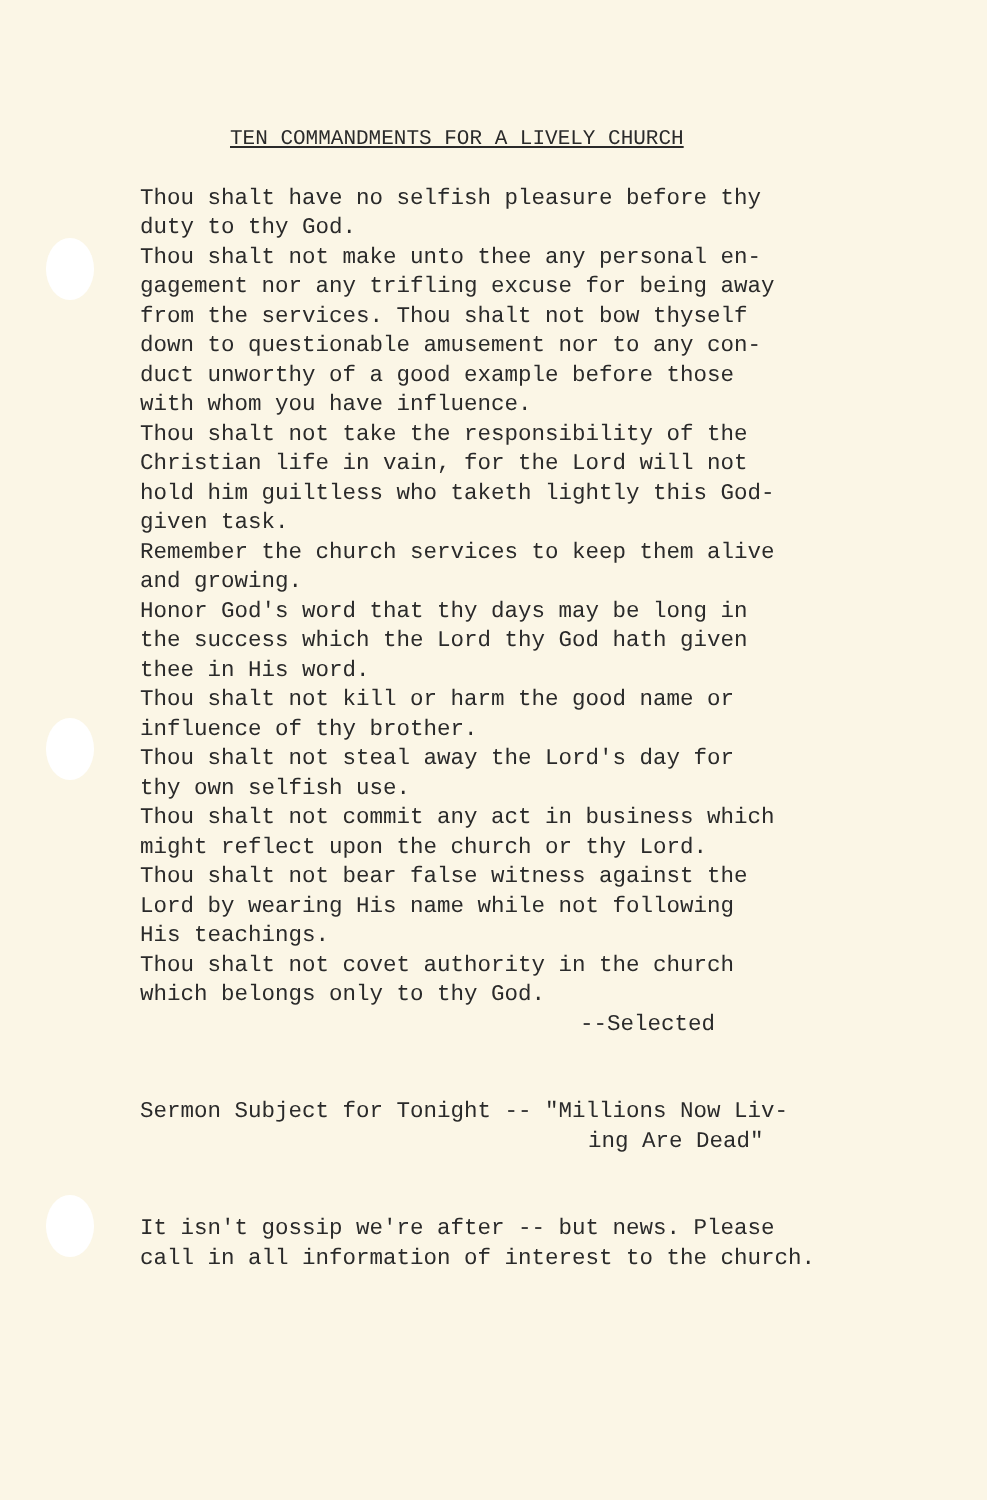TEN COMMANDMENTS FOR A LIVELY CHURCH
Thou shalt have no selfish pleasure before thy
duty to thy God.
Thou shalt not make unto thee any personal en-
gagement nor any trifling excuse for being away
from the services. Thou shalt not bow thyself
down to questionable amusement nor to any con-
duct unworthy of a good example before those
with whom you have influence.
Thou shalt not take the responsibility of the
Christian life in vain, for the Lord will not
hold him guiltless who taketh lightly this God-
given task.
Remember the church services to keep them alive
and growing.
Honor God's word that thy days may be long in
the success which the Lord thy God hath given
thee in His word.
Thou shalt not kill or harm the good name or
influence of thy brother.
Thou shalt not steal away the Lord's day for
thy own selfish use.
Thou shalt not commit any act in business which
might reflect upon the church or thy Lord.
Thou shalt not bear false witness against the
Lord by wearing His name while not following
His teachings.
Thou shalt not covet authority in the church
which belongs only to thy God.
--Selected
Sermon Subject for Tonight -- "Millions Now Liv-
ing Are Dead"
It isn't gossip we're after -- but news. Please
call in all information of interest to the church.